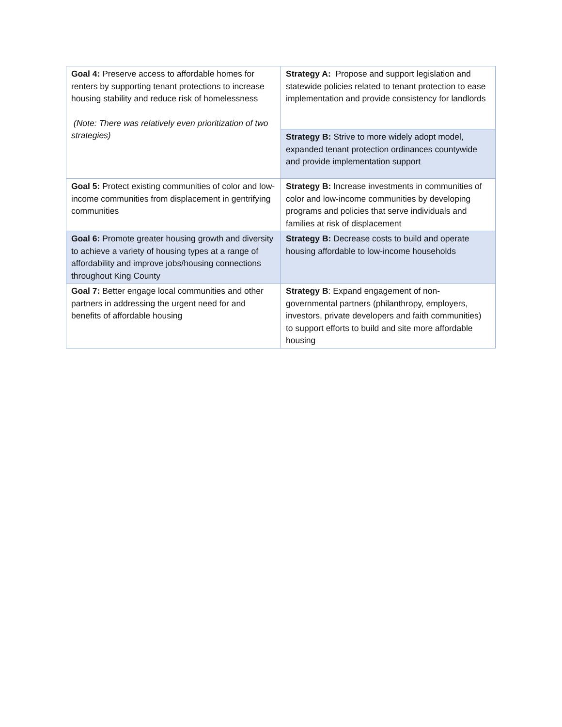| Goal 4: Preserve access to affordable homes for renters by supporting tenant protections to increase housing stability and reduce risk of homelessness (Note: There was relatively even prioritization of two strategies) | Strategy A: Propose and support legislation and statewide policies related to tenant protection to ease implementation and provide consistency for landlords |
| | Strategy B: Strive to more widely adopt model, expanded tenant protection ordinances countywide and provide implementation support |
| Goal 5: Protect existing communities of color and low-income communities from displacement in gentrifying communities | Strategy B: Increase investments in communities of color and low-income communities by developing programs and policies that serve individuals and families at risk of displacement |
| Goal 6: Promote greater housing growth and diversity to achieve a variety of housing types at a range of affordability and improve jobs/housing connections throughout King County | Strategy B: Decrease costs to build and operate housing affordable to low-income households |
| Goal 7: Better engage local communities and other partners in addressing the urgent need for and benefits of affordable housing | Strategy B : Expand engagement of non-governmental partners (philanthropy, employers, investors, private developers and faith communities) to support efforts to build and site more affordable housing |